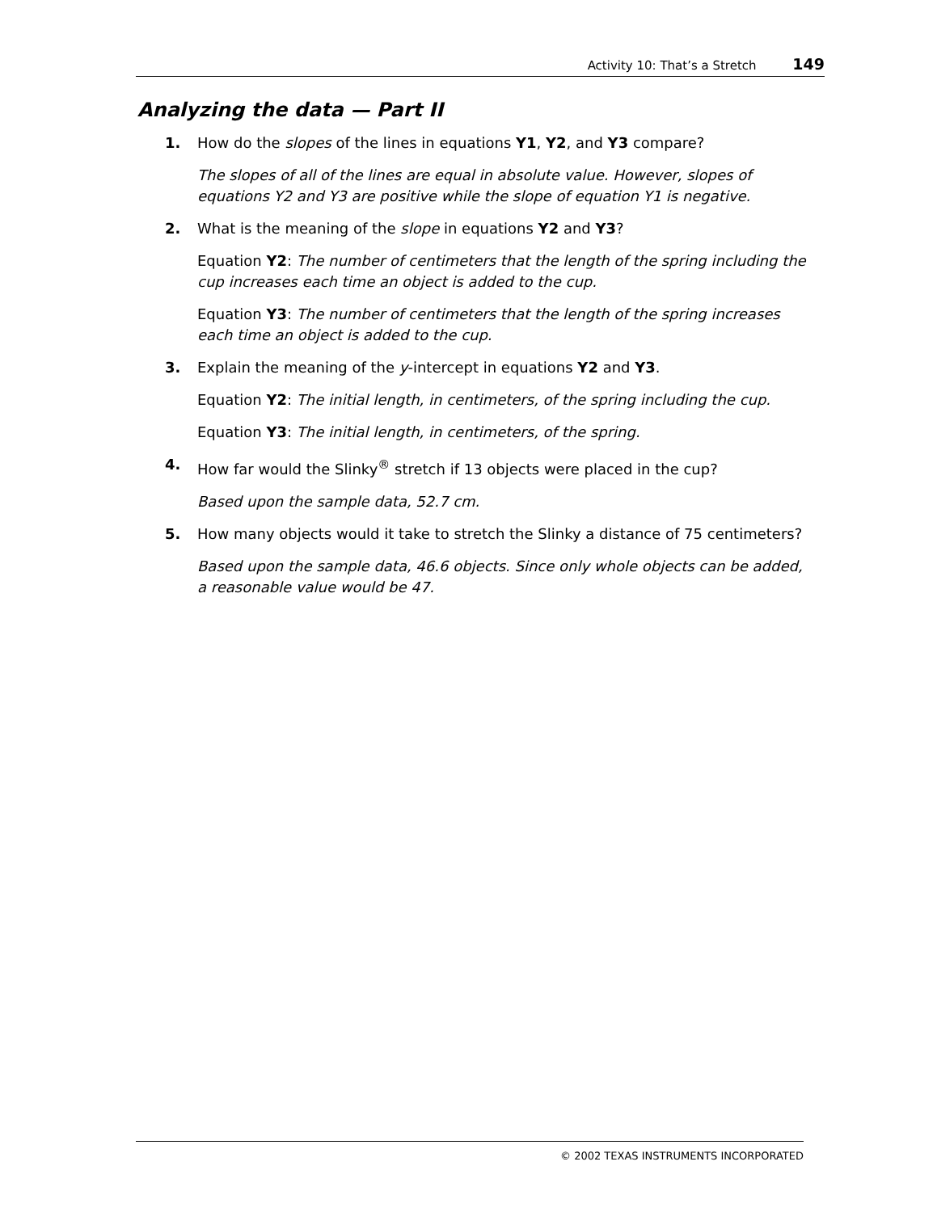Activity 10: That’s a Stretch 149
Analyzing the data — Part II
1. How do the slopes of the lines in equations Y1, Y2, and Y3 compare?
The slopes of all of the lines are equal in absolute value. However, slopes of equations Y2 and Y3 are positive while the slope of equation Y1 is negative.
2. What is the meaning of the slope in equations Y2 and Y3?
Equation Y2: The number of centimeters that the length of the spring including the cup increases each time an object is added to the cup.
Equation Y3: The number of centimeters that the length of the spring increases each time an object is added to the cup.
3. Explain the meaning of the y-intercept in equations Y2 and Y3.
Equation Y2: The initial length, in centimeters, of the spring including the cup.
Equation Y3: The initial length, in centimeters, of the spring.
4. How far would the Slinky<sup>®</sup> stretch if 13 objects were placed in the cup?
Based upon the sample data, 52.7 cm.
5. How many objects would it take to stretch the Slinky a distance of 75 centimeters?
Based upon the sample data, 46.6 objects. Since only whole objects can be added, a reasonable value would be 47.
© 2002 TEXAS INSTRUMENTS INCORPORATED